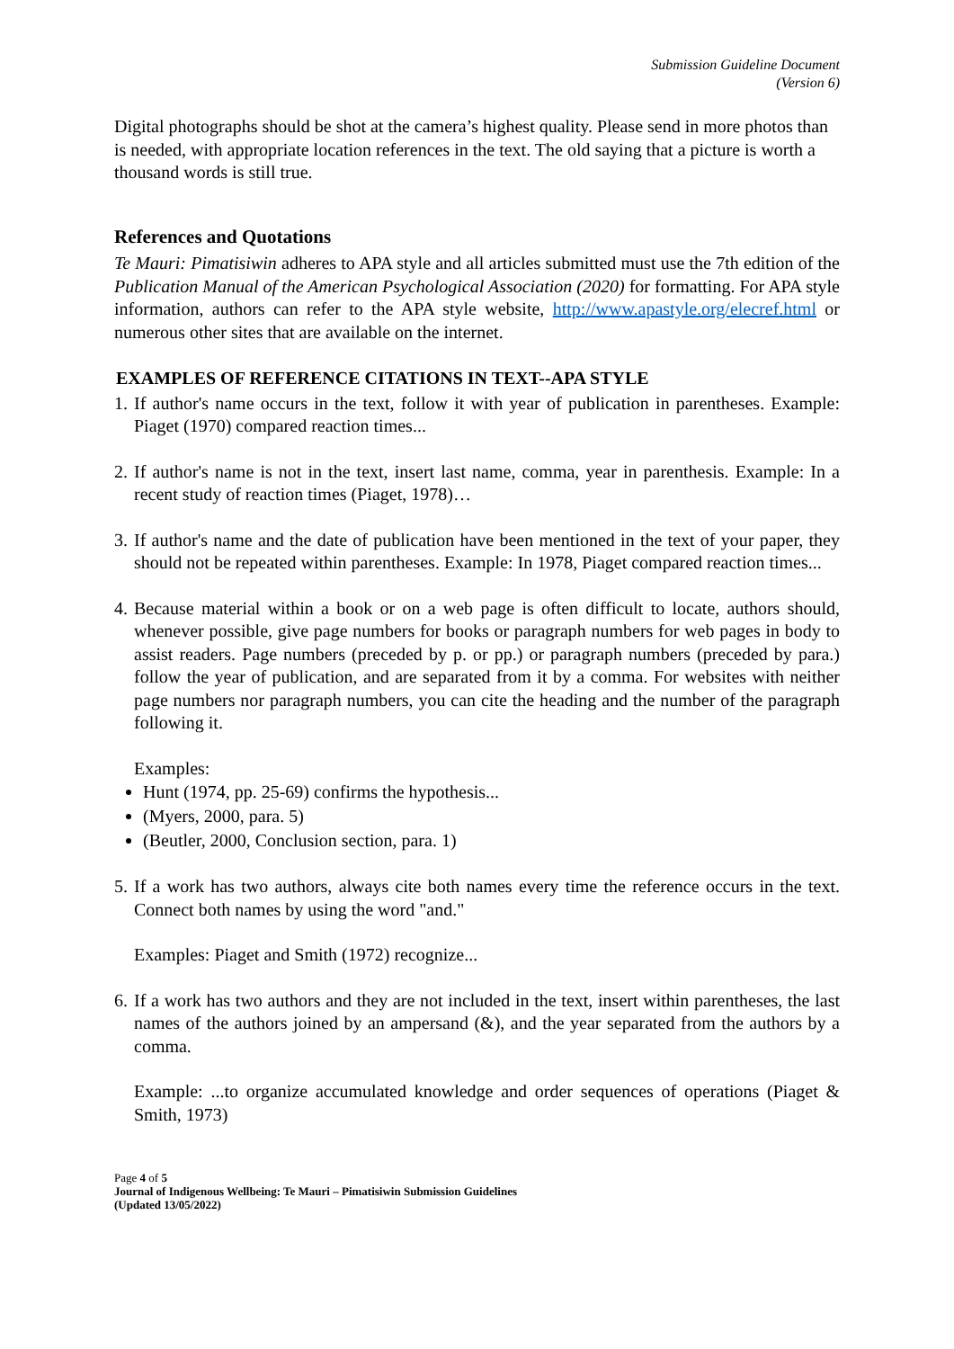Submission Guideline Document
(Version 6)
Digital photographs should be shot at the camera’s highest quality. Please send in more photos than is needed, with appropriate location references in the text. The old saying that a picture is worth a thousand words is still true.
References and Quotations
Te Mauri: Pimatisiwin adheres to APA style and all articles submitted must use the 7th edition of the Publication Manual of the American Psychological Association (2020) for formatting. For APA style information, authors can refer to the APA style website, http://www.apastyle.org/elecref.html or numerous other sites that are available on the internet.
EXAMPLES OF REFERENCE CITATIONS IN TEXT--APA STYLE
1. If author's name occurs in the text, follow it with year of publication in parentheses. Example: Piaget (1970) compared reaction times...
2. If author's name is not in the text, insert last name, comma, year in parenthesis. Example: In a recent study of reaction times (Piaget, 1978)…
3. If author's name and the date of publication have been mentioned in the text of your paper, they should not be repeated within parentheses. Example: In 1978, Piaget compared reaction times...
4. Because material within a book or on a web page is often difficult to locate, authors should, whenever possible, give page numbers for books or paragraph numbers for web pages in body to assist readers. Page numbers (preceded by p. or pp.) or paragraph numbers (preceded by para.) follow the year of publication, and are separated from it by a comma. For websites with neither page numbers nor paragraph numbers, you can cite the heading and the number of the paragraph following it.
Examples:
Hunt (1974, pp. 25-69) confirms the hypothesis...
(Myers, 2000, para. 5)
(Beutler, 2000, Conclusion section, para. 1)
5. If a work has two authors, always cite both names every time the reference occurs in the text. Connect both names by using the word "and."
Examples: Piaget and Smith (1972) recognize...
6. If a work has two authors and they are not included in the text, insert within parentheses, the last names of the authors joined by an ampersand (&), and the year separated from the authors by a comma.
Example: ...to organize accumulated knowledge and order sequences of operations (Piaget & Smith, 1973)
Page 4 of 5
Journal of Indigenous Wellbeing: Te Mauri – Pimatisiwin Submission Guidelines
(Updated 13/05/2022)